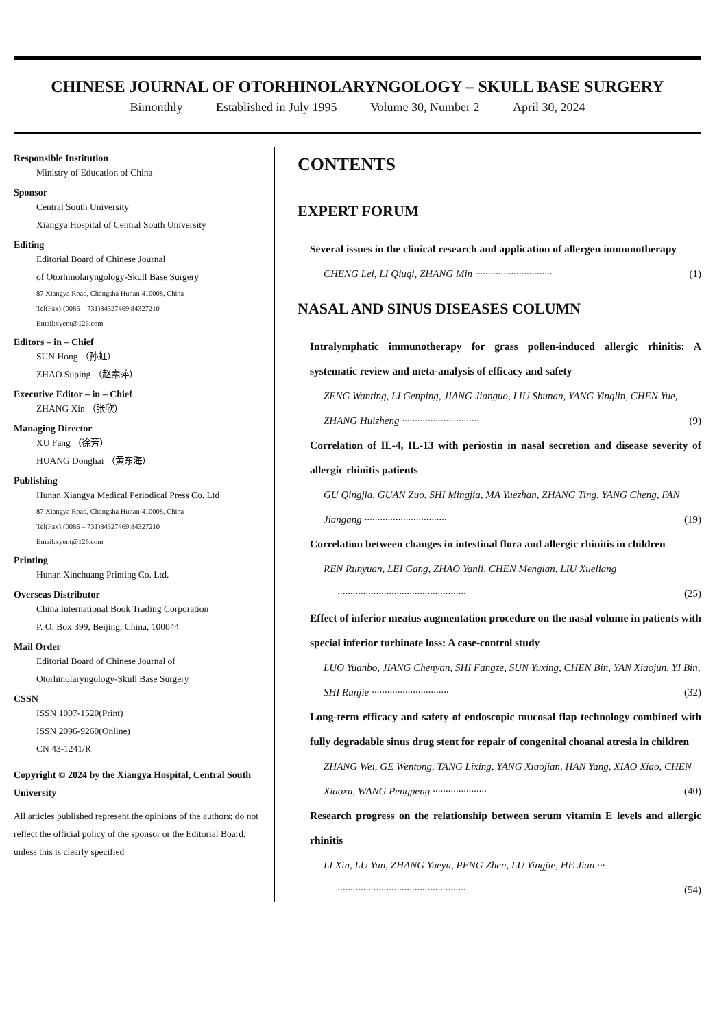CHINESE JOURNAL OF OTORHINOLARYNGOLOGY – SKULL BASE SURGERY
Bimonthly Established in July 1995 Volume 30, Number 2 April 30, 2024
Responsible Institution
Ministry of Education of China
Sponsor
Central South University
Xiangya Hospital of Central South University
Editing
Editorial Board of Chinese Journal
of Otorhinolaryngology-Skull Base Surgery
87 Xiangya Road, Changsha Hunan 410008, China
Tel(Fax):(0086 – 731)84327469,84327210
Email:xyent@126.com
Editors – in – Chief
SUN Hong （孙虹）
ZHAO Suping （赵素萍）
Executive Editor – in – Chief
ZHANG Xin （张欣）
Managing Director
XU Fang （徐芳）
HUANG Donghai （黄东海）
Publishing
Hunan Xiangya Medical Periodical Press Co. Ltd
87 Xiangya Road, Changsha Hunan 410008, China
Tel(Fax):(0086 – 731)84327469;84327210
Email:xyent@126.com
Printing
Hunan Xinchuang Printing Co. Ltd.
Overseas Distributor
China International Book Trading Corporation
P. O. Box 399, Beijing, China, 100044
Mail Order
Editorial Board of Chinese Journal of
Otorhinolaryngology-Skull Base Surgery
CSSN
ISSN 1007-1520(Print)
ISSN 2096-9260(Online)
CN 43-1241/R
Copyright © 2024 by the Xiangya Hospital, Central South University
All articles published represent the opinions of the authors; do not reflect the official policy of the sponsor or the Editorial Board, unless this is clearly specified
CONTENTS
EXPERT FORUM
Several issues in the clinical research and application of allergen immunotherapy
CHENG Lei, LI Qiuqi, ZHANG Min ······························ (1)
NASAL AND SINUS DISEASES COLUMN
Intralymphatic immunotherapy for grass pollen-induced allergic rhinitis: A systematic review and meta-analysis of efficacy and safety
ZENG Wanting, LI Genping, JIANG Jianguo, LIU Shunan, YANG Yinglin, CHEN Yue, ZHANG Huizheng ······························ (9)
Correlation of IL-4, IL-13 with periostin in nasal secretion and disease severity of allergic rhinitis patients
GU Qingjia, GUAN Zuo, SHI Mingjia, MA Yuezhan, ZHANG Ting, YANG Cheng, FAN Jiangang ································ (19)
Correlation between changes in intestinal flora and allergic rhinitis in children
REN Runyuan, LEI Gang, ZHAO Yanli, CHEN Menglan, LIU Xueliang
·················································· (25)
Effect of inferior meatus augmentation procedure on the nasal volume in patients with special inferior turbinate loss: A case-control study
LUO Yuanbo, JIANG Chenyan, SHI Fangze, SUN Yuxing, CHEN Bin, YAN Xiaojun, YI Bin, SHI Runjie ······························ (32)
Long-term efficacy and safety of endoscopic mucosal flap technology combined with fully degradable sinus drug stent for repair of congenital choanal atresia in children
ZHANG Wei, GE Wentong, TANG Lixing, YANG Xiaojian, HAN Yang, XIAO Xiao, CHEN Xiaoxu, WANG Pengpeng ····················· (40)
Research progress on the relationship between serum vitamin E levels and allergic rhinitis
LI Xin, LU Yun, ZHANG Yueyu, PENG Zhen, LU Yingjie, HE Jian ···
·················································· (54)